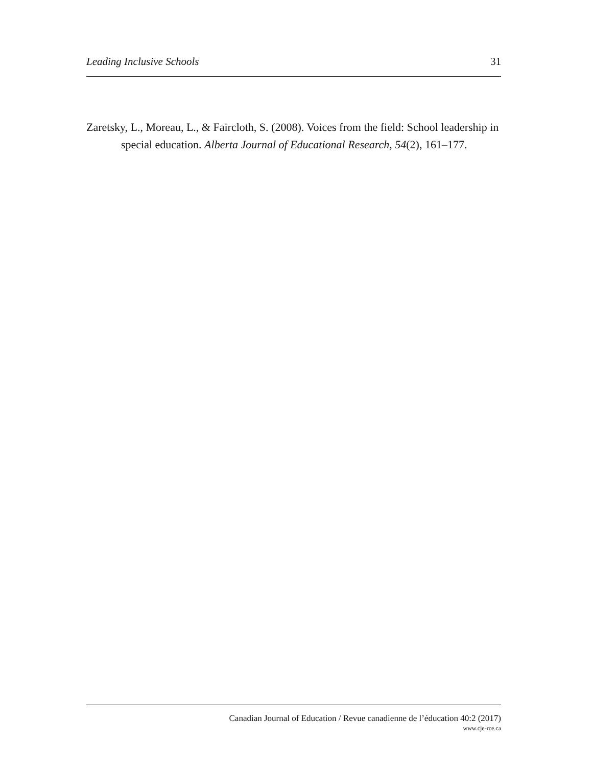Leading Inclusive Schools 31
Zaretsky, L., Moreau, L., & Faircloth, S. (2008). Voices from the field: School leadership in special education. Alberta Journal of Educational Research, 54(2), 161–177.
Canadian Journal of Education / Revue canadienne de l’éducation 40:2 (2017)
www.cje-rce.ca